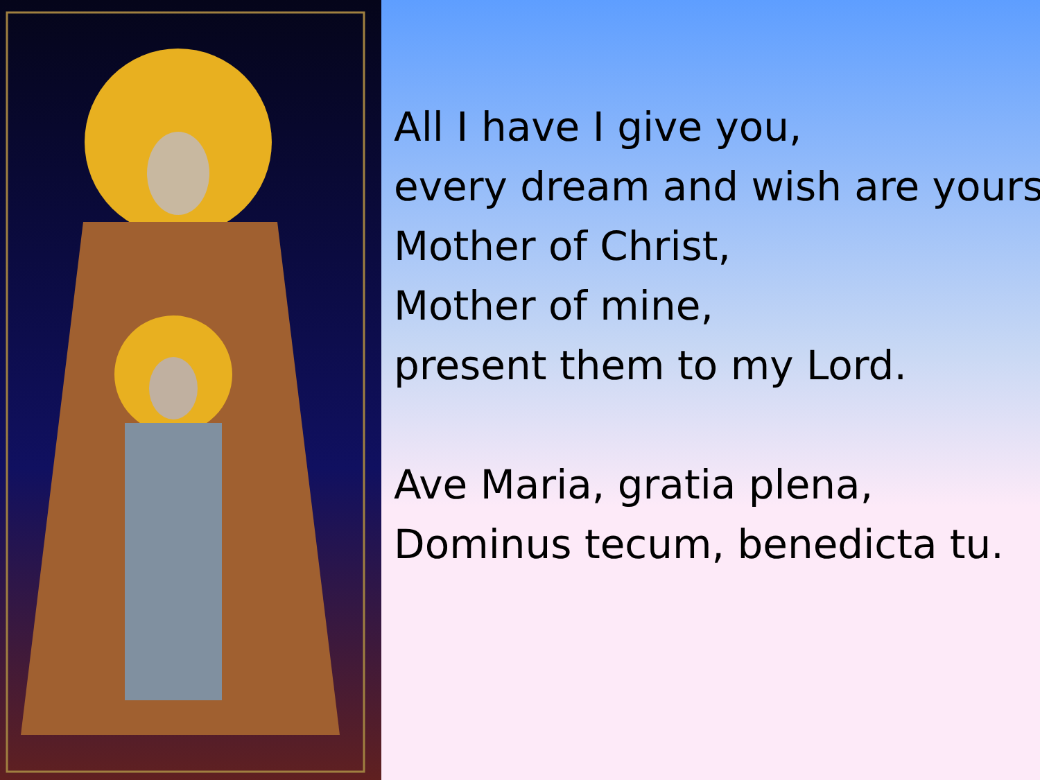All I have I give you,
every dream and wish are yours
Mother of Christ,
Mother of mine,
present them to my Lord.
Ave Maria, gratia plena,
Dominus tecum, benedicta tu.